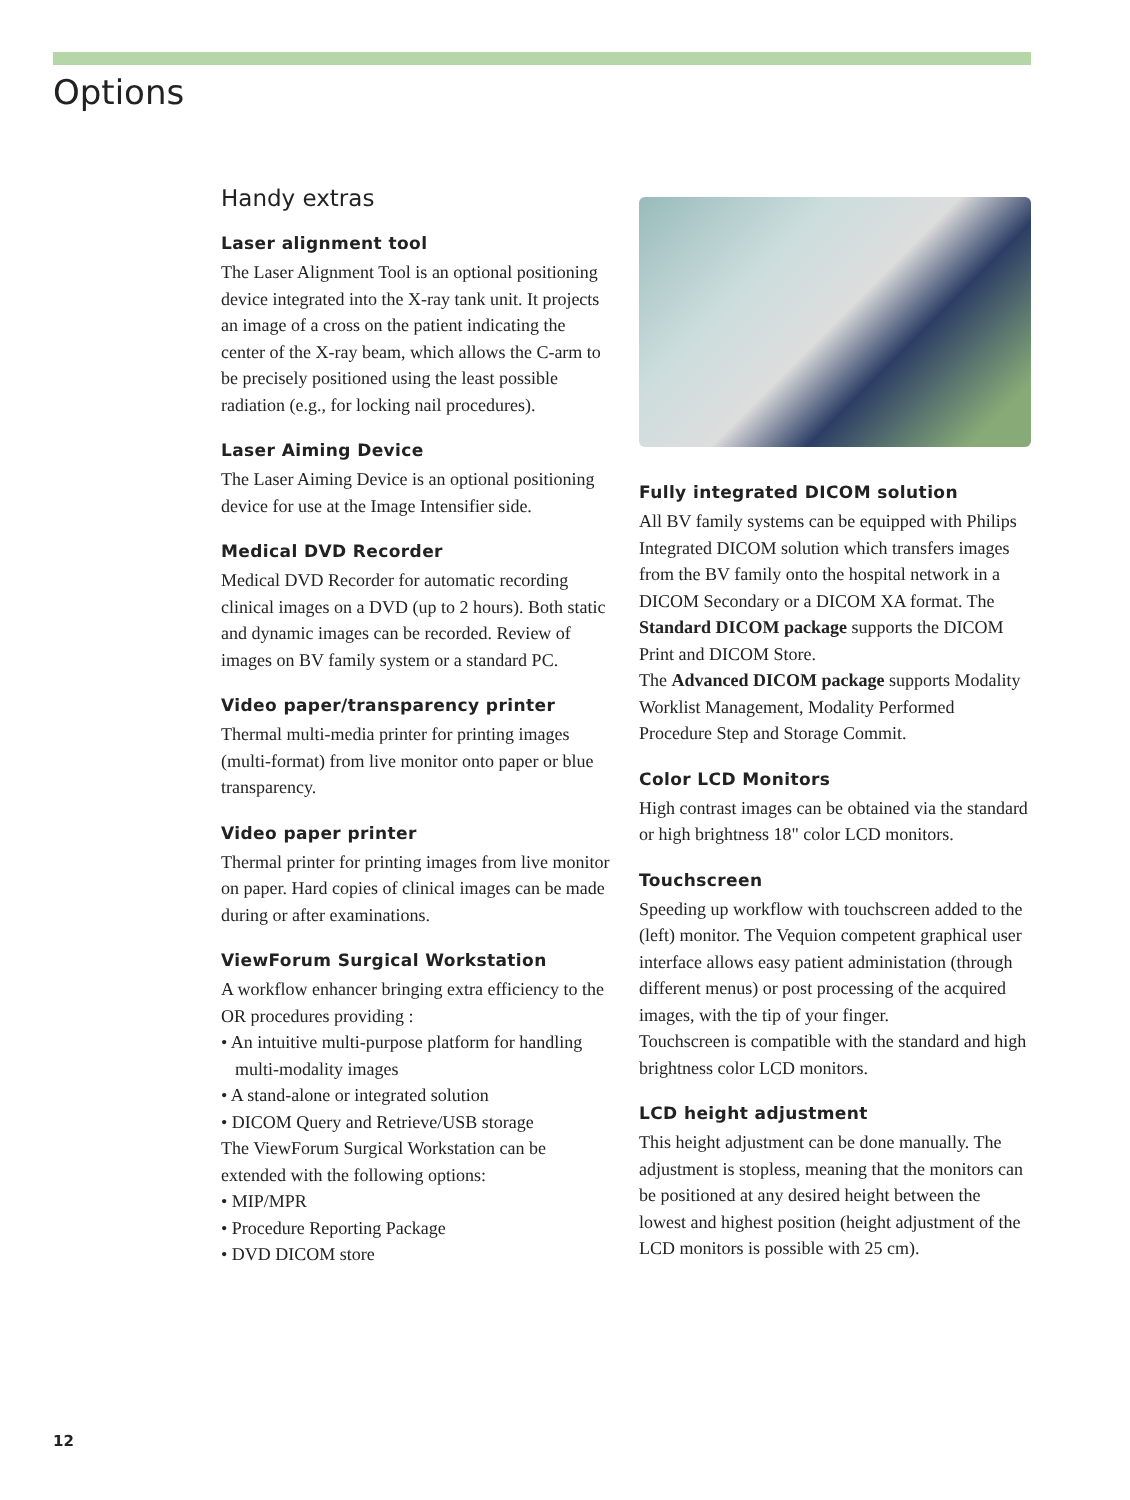Options
Handy extras
Laser alignment tool
The Laser Alignment Tool is an optional positioning device integrated into the X-ray tank unit. It projects an image of a cross on the patient indicating the center of the X-ray beam, which allows the C-arm to be precisely positioned using the least possible radiation (e.g., for locking nail procedures).
Laser Aiming Device
The Laser Aiming Device is an optional positioning device for use at the Image Intensifier side.
Medical DVD Recorder
Medical DVD Recorder for automatic recording clinical images on a DVD (up to 2 hours). Both static and dynamic images can be recorded. Review of images on BV family system or a standard PC.
Video paper/transparency printer
Thermal multi-media printer for printing images (multi-format) from live monitor onto paper or blue transparency.
Video paper printer
Thermal printer for printing images from live monitor on paper. Hard copies of clinical images can be made during or after examinations.
ViewForum Surgical Workstation
A workflow enhancer bringing extra efficiency to the OR procedures providing :
• An intuitive multi-purpose platform for handling multi-modality images
• A stand-alone or integrated solution
• DICOM Query and Retrieve/USB storage
The ViewForum Surgical Workstation can be extended with the following options:
• MIP/MPR
• Procedure Reporting Package
• DVD DICOM store
Fully integrated DICOM solution
All BV family systems can be equipped with Philips Integrated DICOM solution which transfers images from the BV family onto the hospital network in a DICOM Secondary or a DICOM XA format. The Standard DICOM package supports the DICOM Print and DICOM Store.
The Advanced DICOM package supports Modality Worklist Management, Modality Performed Procedure Step and Storage Commit.
Color LCD Monitors
High contrast images can be obtained via the standard or high brightness 18" color LCD monitors.
Touchscreen
Speeding up workflow with touchscreen added to the (left) monitor. The Vequion competent graphical user interface allows easy patient administation (through different menus) or post processing of the acquired images, with the tip of your finger.
Touchscreen is compatible with the standard and high brightness color LCD monitors.
LCD height adjustment
This height adjustment can be done manually. The adjustment is stopless, meaning that the monitors can be positioned at any desired height between the lowest and highest position (height adjustment of the LCD monitors is possible with 25 cm).
12